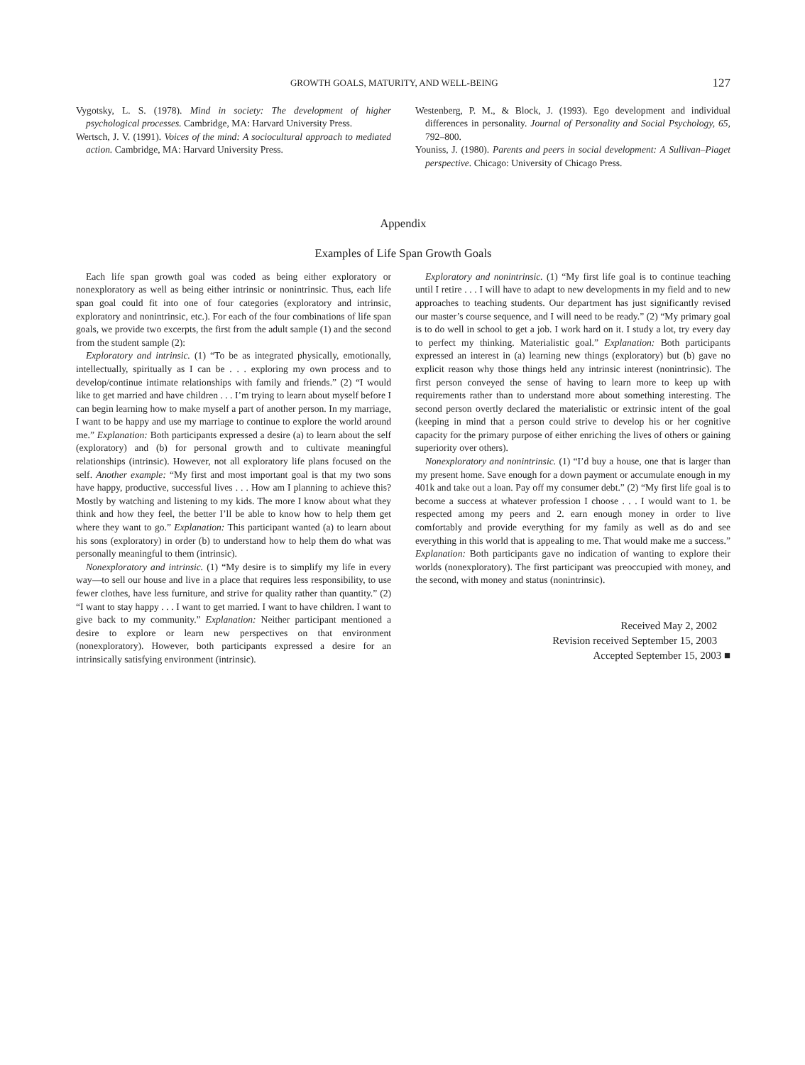GROWTH GOALS, MATURITY, AND WELL-BEING 127
Vygotsky, L. S. (1978). Mind in society: The development of higher psychological processes. Cambridge, MA: Harvard University Press.
Wertsch, J. V. (1991). Voices of the mind: A sociocultural approach to mediated action. Cambridge, MA: Harvard University Press.
Westenberg, P. M., & Block, J. (1993). Ego development and individual differences in personality. Journal of Personality and Social Psychology, 65, 792–800.
Youniss, J. (1980). Parents and peers in social development: A Sullivan–Piaget perspective. Chicago: University of Chicago Press.
Appendix
Examples of Life Span Growth Goals
Each life span growth goal was coded as being either exploratory or nonexploratory as well as being either intrinsic or nonintrinsic. Thus, each life span goal could fit into one of four categories (exploratory and intrinsic, exploratory and nonintrinsic, etc.). For each of the four combinations of life span goals, we provide two excerpts, the first from the adult sample (1) and the second from the student sample (2):
Exploratory and intrinsic. (1) “To be as integrated physically, emotionally, intellectually, spiritually as I can be . . . exploring my own process and to develop/continue intimate relationships with family and friends.” (2) “I would like to get married and have children . . . I’m trying to learn about myself before I can begin learning how to make myself a part of another person. In my marriage, I want to be happy and use my marriage to continue to explore the world around me.” Explanation: Both participants expressed a desire (a) to learn about the self (exploratory) and (b) for personal growth and to cultivate meaningful relationships (intrinsic). However, not all exploratory life plans focused on the self. Another example: “My first and most important goal is that my two sons have happy, productive, successful lives . . . How am I planning to achieve this? Mostly by watching and listening to my kids. The more I know about what they think and how they feel, the better I’ll be able to know how to help them get where they want to go.” Explanation: This participant wanted (a) to learn about his sons (exploratory) in order (b) to understand how to help them do what was personally meaningful to them (intrinsic).
Nonexploratory and intrinsic. (1) “My desire is to simplify my life in every way—to sell our house and live in a place that requires less responsibility, to use fewer clothes, have less furniture, and strive for quality rather than quantity.” (2) “I want to stay happy . . . I want to get married. I want to have children. I want to give back to my community.” Explanation: Neither participant mentioned a desire to explore or learn new perspectives on that environment (nonexploratory). However, both participants expressed a desire for an intrinsically satisfying environment (intrinsic).
Exploratory and nonintrinsic. (1) “My first life goal is to continue teaching until I retire . . . I will have to adapt to new developments in my field and to new approaches to teaching students. Our department has just significantly revised our master’s course sequence, and I will need to be ready.” (2) “My primary goal is to do well in school to get a job. I work hard on it. I study a lot, try every day to perfect my thinking. Materialistic goal.” Explanation: Both participants expressed an interest in (a) learning new things (exploratory) but (b) gave no explicit reason why those things held any intrinsic interest (nonintrinsic). The first person conveyed the sense of having to learn more to keep up with requirements rather than to understand more about something interesting. The second person overtly declared the materialistic or extrinsic intent of the goal (keeping in mind that a person could strive to develop his or her cognitive capacity for the primary purpose of either enriching the lives of others or gaining superiority over others).
Nonexploratory and nonintrinsic. (1) “I’d buy a house, one that is larger than my present home. Save enough for a down payment or accumulate enough in my 401k and take out a loan. Pay off my consumer debt.” (2) “My first life goal is to become a success at whatever profession I choose . . . I would want to 1. be respected among my peers and 2. earn enough money in order to live comfortably and provide everything for my family as well as do and see everything in this world that is appealing to me. That would make me a success.” Explanation: Both participants gave no indication of wanting to explore their worlds (nonexploratory). The first participant was preoccupied with money, and the second, with money and status (nonintrinsic).
Received May 2, 2002
Revision received September 15, 2003
Accepted September 15, 2003 ■